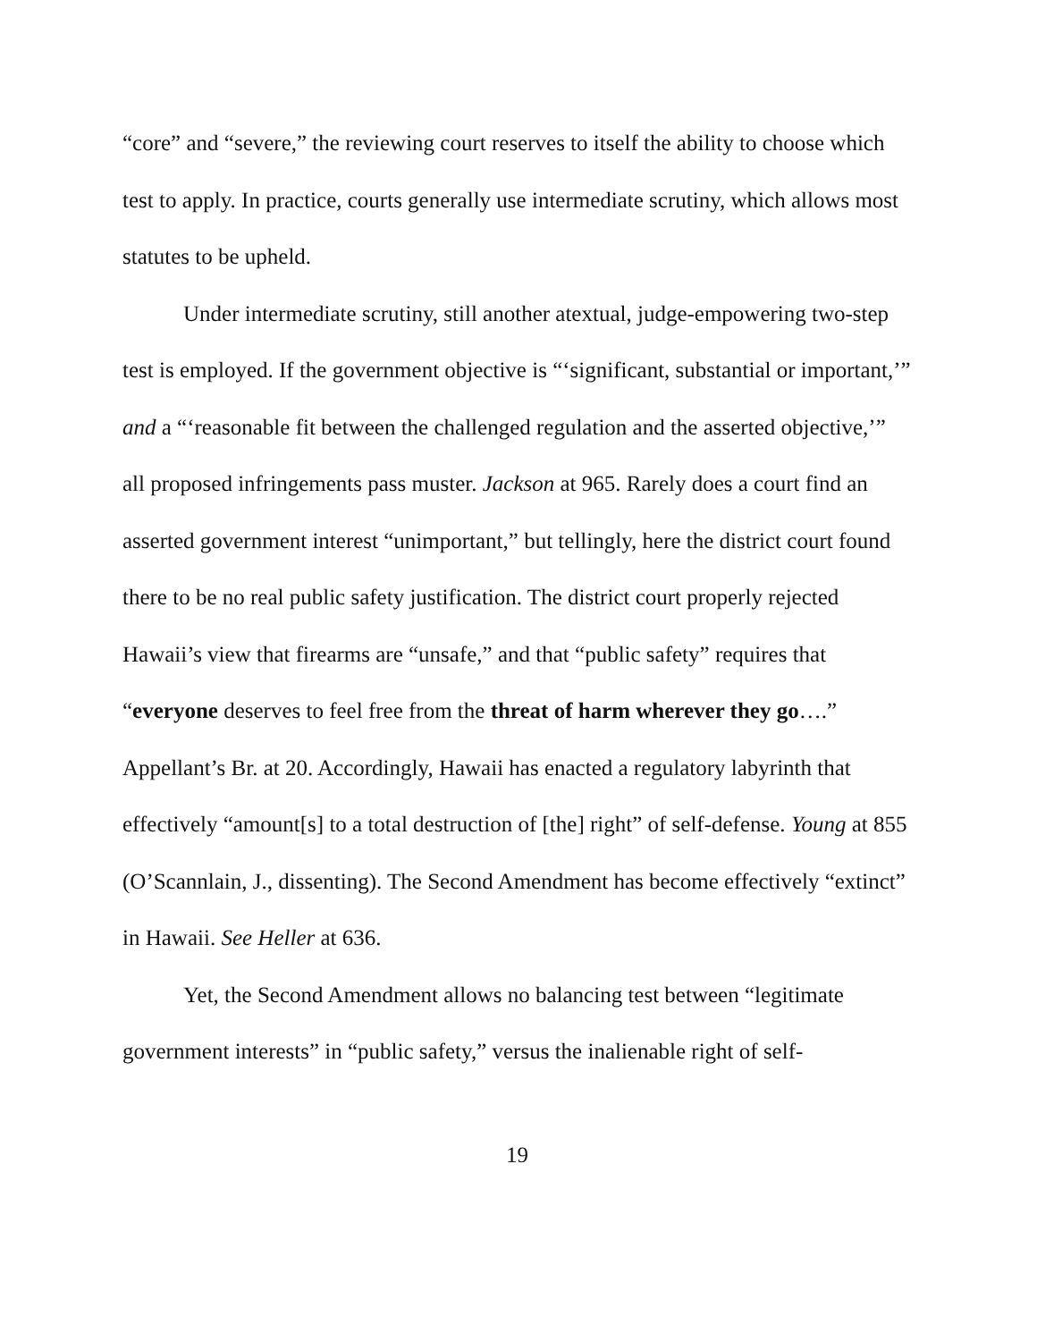“core” and “severe,” the reviewing court reserves to itself the ability to choose which test to apply. In practice, courts generally use intermediate scrutiny, which allows most statutes to be upheld.
Under intermediate scrutiny, still another atextual, judge-empowering two-step test is employed. If the government objective is “‘significant, substantial or important,’” and a “‘reasonable fit between the challenged regulation and the asserted objective,’” all proposed infringements pass muster. Jackson at 965. Rarely does a court find an asserted government interest “unimportant,” but tellingly, here the district court found there to be no real public safety justification. The district court properly rejected Hawaii’s view that firearms are “unsafe,” and that “public safety” requires that “everyone deserves to feel free from the threat of harm wherever they go….” Appellant’s Br. at 20. Accordingly, Hawaii has enacted a regulatory labyrinth that effectively “amount[s] to a total destruction of [the] right” of self-defense. Young at 855 (O’Scannlain, J., dissenting). The Second Amendment has become effectively “extinct” in Hawaii. See Heller at 636.
Yet, the Second Amendment allows no balancing test between “legitimate government interests” in “public safety,” versus the inalienable right of self-
19